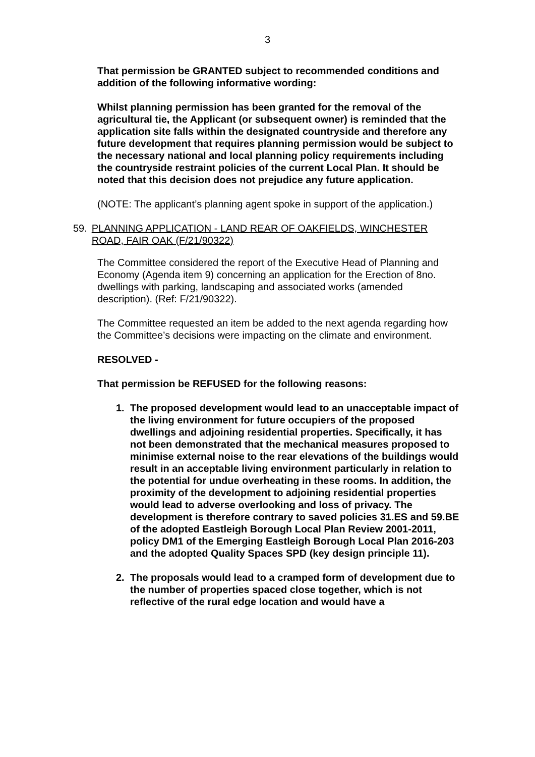3
That permission be GRANTED subject to recommended conditions and addition of the following informative wording:
Whilst planning permission has been granted for the removal of the agricultural tie, the Applicant (or subsequent owner) is reminded that the application site falls within the designated countryside and therefore any future development that requires planning permission would be subject to the necessary national and local planning policy requirements including the countryside restraint policies of the current Local Plan. It should be noted that this decision does not prejudice any future application.
(NOTE: The applicant’s planning agent spoke in support of the application.)
59. PLANNING APPLICATION - LAND REAR OF OAKFIELDS, WINCHESTER ROAD, FAIR OAK (F/21/90322)
The Committee considered the report of the Executive Head of Planning and Economy (Agenda item 9) concerning an application for the Erection of 8no. dwellings with parking, landscaping and associated works (amended description). (Ref: F/21/90322).
The Committee requested an item be added to the next agenda regarding how the Committee’s decisions were impacting on the climate and environment.
RESOLVED -
That permission be REFUSED for the following reasons:
1. The proposed development would lead to an unacceptable impact of the living environment for future occupiers of the proposed dwellings and adjoining residential properties. Specifically, it has not been demonstrated that the mechanical measures proposed to minimise external noise to the rear elevations of the buildings would result in an acceptable living environment particularly in relation to the potential for undue overheating in these rooms. In addition, the proximity of the development to adjoining residential properties would lead to adverse overlooking and loss of privacy. The development is therefore contrary to saved policies 31.ES and 59.BE of the adopted Eastleigh Borough Local Plan Review 2001-2011, policy DM1 of the Emerging Eastleigh Borough Local Plan 2016-203 and the adopted Quality Spaces SPD (key design principle 11).
2. The proposals would lead to a cramped form of development due to the number of properties spaced close together, which is not reflective of the rural edge location and would have a